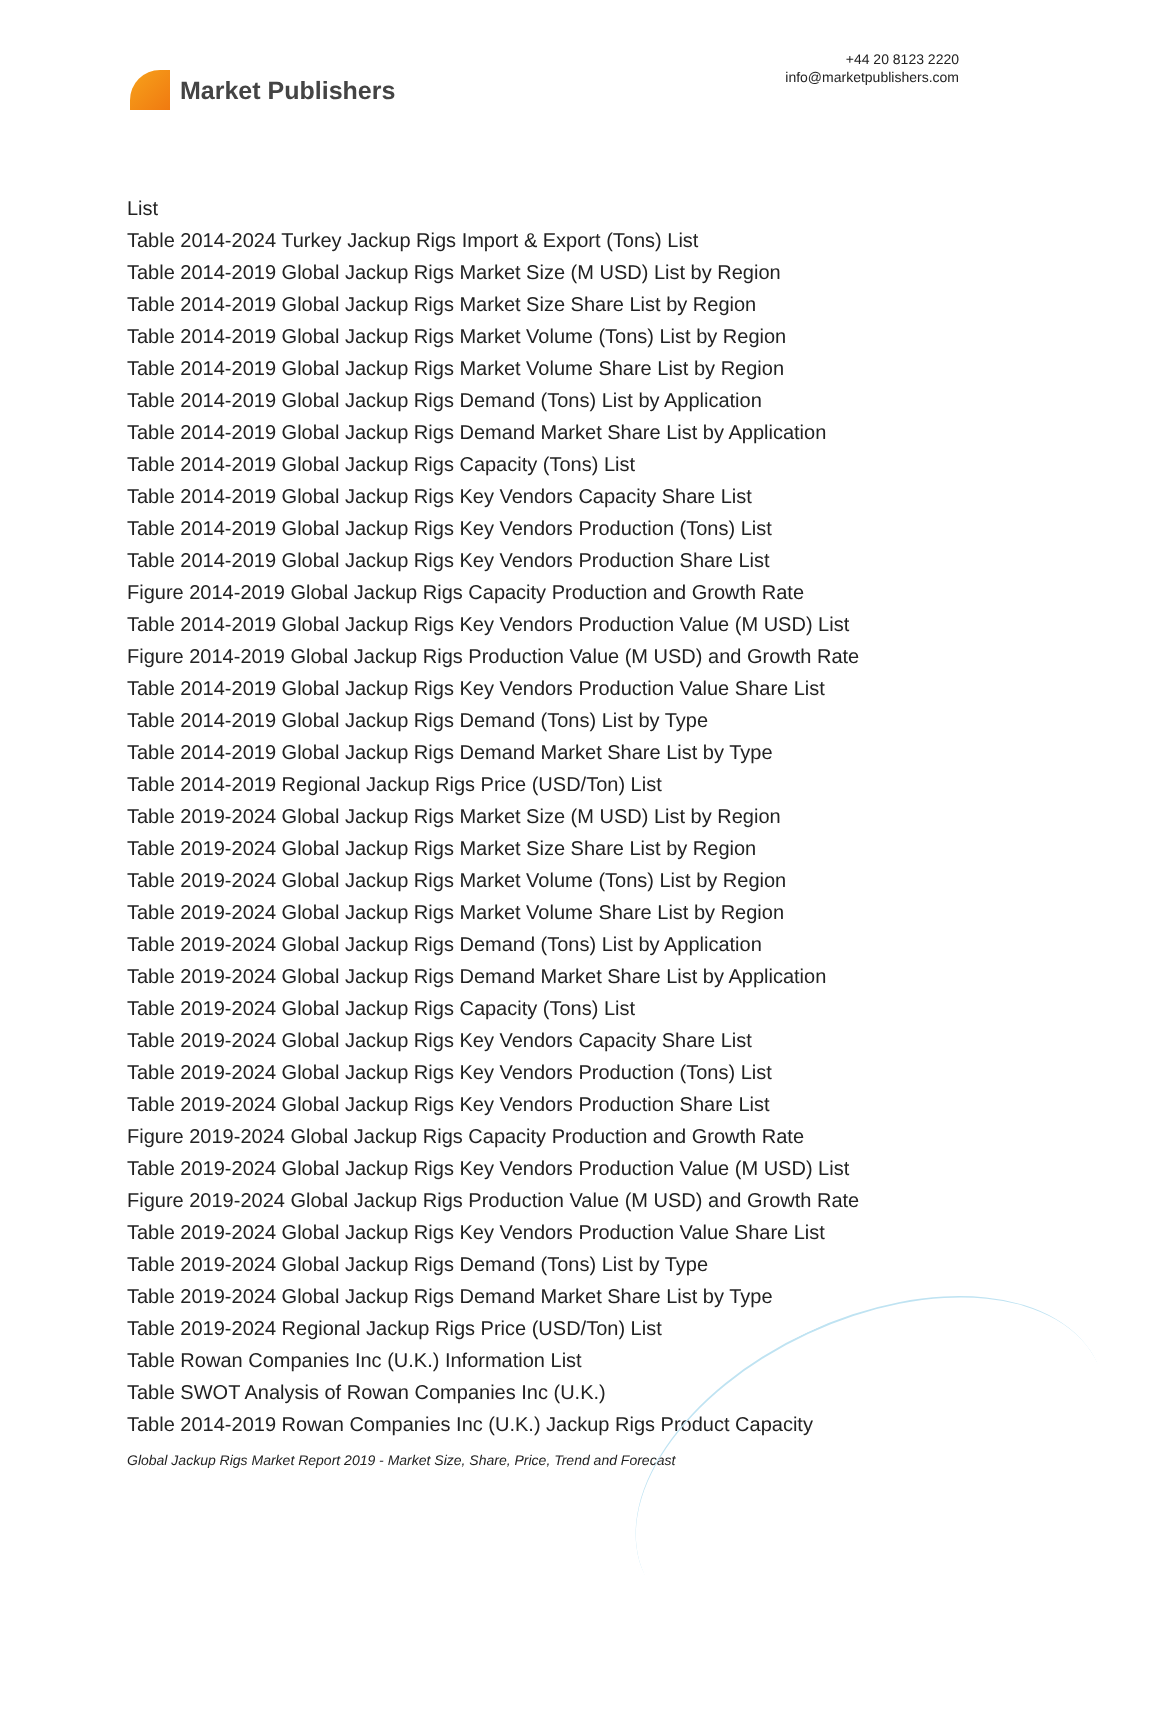Market Publishers
+44 20 8123 2220
info@marketpublishers.com
List
Table 2014-2024 Turkey Jackup Rigs Import & Export (Tons) List
Table 2014-2019 Global Jackup Rigs Market Size (M USD) List by Region
Table 2014-2019 Global Jackup Rigs Market Size Share List by Region
Table 2014-2019 Global Jackup Rigs Market Volume (Tons) List by Region
Table 2014-2019 Global Jackup Rigs Market Volume Share List by Region
Table 2014-2019 Global Jackup Rigs Demand (Tons) List by Application
Table 2014-2019 Global Jackup Rigs Demand Market Share List by Application
Table 2014-2019 Global Jackup Rigs Capacity (Tons) List
Table 2014-2019 Global Jackup Rigs Key Vendors Capacity Share List
Table 2014-2019 Global Jackup Rigs Key Vendors Production (Tons) List
Table 2014-2019 Global Jackup Rigs Key Vendors Production Share List
Figure 2014-2019 Global Jackup Rigs Capacity Production and Growth Rate
Table 2014-2019 Global Jackup Rigs Key Vendors Production Value (M USD) List
Figure 2014-2019 Global Jackup Rigs Production Value (M USD) and Growth Rate
Table 2014-2019 Global Jackup Rigs Key Vendors Production Value Share List
Table 2014-2019 Global Jackup Rigs Demand (Tons) List by Type
Table 2014-2019 Global Jackup Rigs Demand Market Share List by Type
Table 2014-2019 Regional Jackup Rigs Price (USD/Ton) List
Table 2019-2024 Global Jackup Rigs Market Size (M USD) List by Region
Table 2019-2024 Global Jackup Rigs Market Size Share List by Region
Table 2019-2024 Global Jackup Rigs Market Volume (Tons) List by Region
Table 2019-2024 Global Jackup Rigs Market Volume Share List by Region
Table 2019-2024 Global Jackup Rigs Demand (Tons) List by Application
Table 2019-2024 Global Jackup Rigs Demand Market Share List by Application
Table 2019-2024 Global Jackup Rigs Capacity (Tons) List
Table 2019-2024 Global Jackup Rigs Key Vendors Capacity Share List
Table 2019-2024 Global Jackup Rigs Key Vendors Production (Tons) List
Table 2019-2024 Global Jackup Rigs Key Vendors Production Share List
Figure 2019-2024 Global Jackup Rigs Capacity Production and Growth Rate
Table 2019-2024 Global Jackup Rigs Key Vendors Production Value (M USD) List
Figure 2019-2024 Global Jackup Rigs Production Value (M USD) and Growth Rate
Table 2019-2024 Global Jackup Rigs Key Vendors Production Value Share List
Table 2019-2024 Global Jackup Rigs Demand (Tons) List by Type
Table 2019-2024 Global Jackup Rigs Demand Market Share List by Type
Table 2019-2024 Regional Jackup Rigs Price (USD/Ton) List
Table Rowan Companies Inc (U.K.) Information List
Table SWOT Analysis of Rowan Companies Inc (U.K.)
Table 2014-2019 Rowan Companies Inc (U.K.) Jackup Rigs Product Capacity
Global Jackup Rigs Market Report 2019 - Market Size, Share, Price, Trend and Forecast